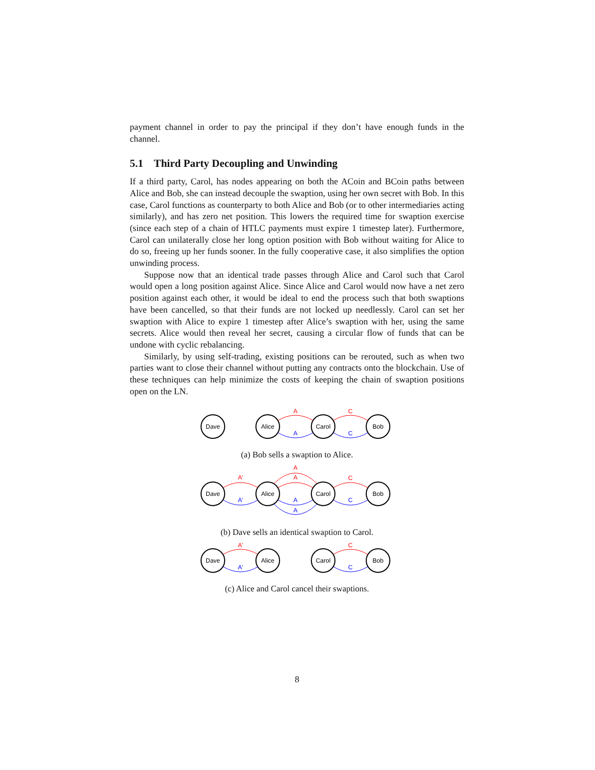payment channel in order to pay the principal if they don’t have enough funds in the channel.
5.1 Third Party Decoupling and Unwinding
If a third party, Carol, has nodes appearing on both the ACoin and BCoin paths between Alice and Bob, she can instead decouple the swaption, using her own secret with Bob. In this case, Carol functions as counterparty to both Alice and Bob (or to other intermediaries acting similarly), and has zero net position. This lowers the required time for swaption exercise (since each step of a chain of HTLC payments must expire 1 timestep later). Furthermore, Carol can unilaterally close her long option position with Bob without waiting for Alice to do so, freeing up her funds sooner. In the fully cooperative case, it also simplifies the option unwinding process.
Suppose now that an identical trade passes through Alice and Carol such that Carol would open a long position against Alice. Since Alice and Carol would now have a net zero position against each other, it would be ideal to end the process such that both swaptions have been cancelled, so that their funds are not locked up needlessly. Carol can set her swaption with Alice to expire 1 timestep after Alice’s swaption with her, using the same secrets. Alice would then reveal her secret, causing a circular flow of funds that can be undone with cyclic rebalancing.
Similarly, by using self-trading, existing positions can be rerouted, such as when two parties want to close their channel without putting any contracts onto the blockchain. Use of these techniques can help minimize the costs of keeping the chain of swaption positions open on the LN.
Dave
Alice
Carol
Bob
A
C
A
C
(a) Bob sells a swaption to Alice.
Dave
Alice
Carol
Bob
A'
A
A
C
A'
A
A
C
(b) Dave sells an identical swaption to Carol.
Dave
Alice
Carol
Bob
A'
C
A'
C
(c) Alice and Carol cancel their swaptions.
8